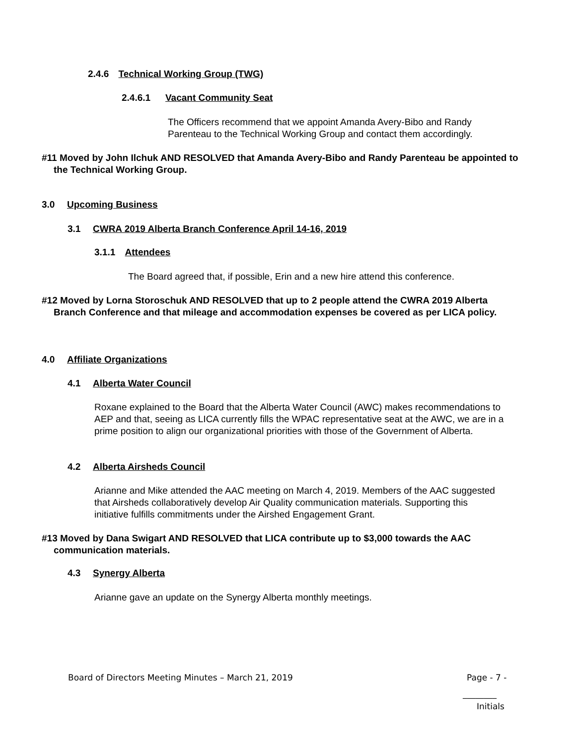2.4.6 Technical Working Group (TWG)
2.4.6.1 Vacant Community Seat
The Officers recommend that we appoint Amanda Avery-Bibo and Randy Parenteau to the Technical Working Group and contact them accordingly.
#11 Moved by John Ilchuk AND RESOLVED that Amanda Avery-Bibo and Randy Parenteau be appointed to the Technical Working Group.
3.0 Upcoming Business
3.1 CWRA 2019 Alberta Branch Conference April 14-16, 2019
3.1.1 Attendees
The Board agreed that, if possible, Erin and a new hire attend this conference.
#12 Moved by Lorna Storoschuk AND RESOLVED that up to 2 people attend the CWRA 2019 Alberta Branch Conference and that mileage and accommodation expenses be covered as per LICA policy.
4.0 Affiliate Organizations
4.1 Alberta Water Council
Roxane explained to the Board that the Alberta Water Council (AWC) makes recommendations to AEP and that, seeing as LICA currently fills the WPAC representative seat at the AWC, we are in a prime position to align our organizational priorities with those of the Government of Alberta.
4.2 Alberta Airsheds Council
Arianne and Mike attended the AAC meeting on March 4, 2019. Members of the AAC suggested that Airsheds collaboratively develop Air Quality communication materials. Supporting this initiative fulfills commitments under the Airshed Engagement Grant.
#13 Moved by Dana Swigart AND RESOLVED that LICA contribute up to $3,000 towards the AAC communication materials.
4.3 Synergy Alberta
Arianne gave an update on the Synergy Alberta monthly meetings.
Board of Directors Meeting Minutes – March 21, 2019
Page - 7 -
________
Initials